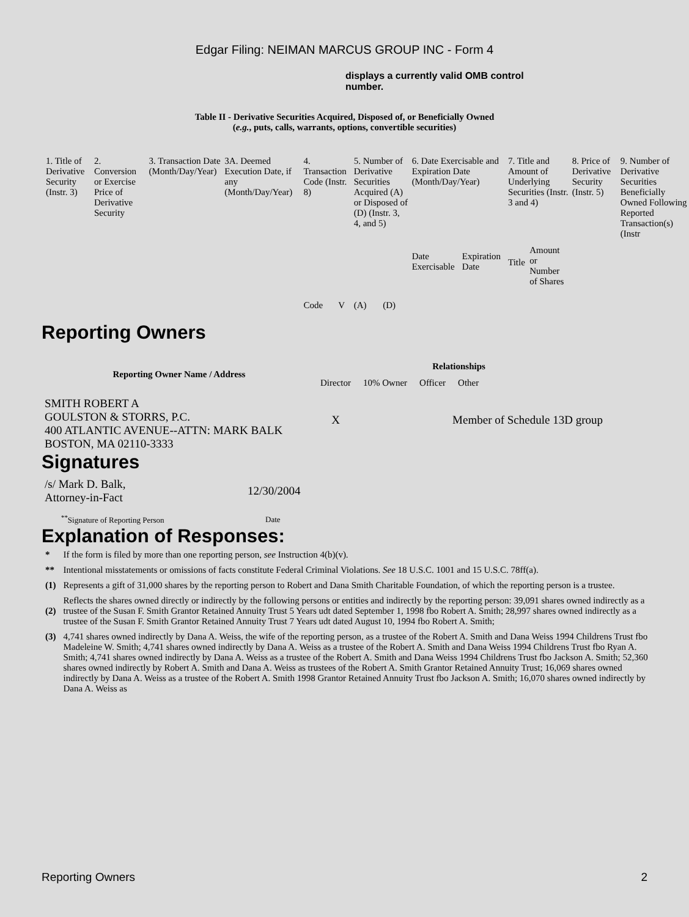Edgar Filing: NEIMAN MARCUS GROUP INC - Form 4
displays a currently valid OMB control number.
Table II - Derivative Securities Acquired, Disposed of, or Beneficially Owned
(e.g., puts, calls, warrants, options, convertible securities)
| 1. Title of Derivative Security (Instr. 3) | 2. Conversion or Exercise Price of Derivative Security | 3. Transaction Date (Month/Day/Year) | 3A. Deemed Execution Date, if any (Month/Day/Year) | 4. Transaction Code (Instr. 8) | | 5. Number of Derivative Securities Acquired (A) or Disposed of (D) (Instr. 3, 4, and 5) | | 6. Date Exercisable and Expiration Date (Month/Day/Year) | | 7. Title and Amount of Underlying Securities (Instr. 3 and 4) | | 8. Price of Derivative Security (Instr. 5) | 9. Number of Derivative Securities Beneficially Owned Following Reported Transaction(s) (Instr |
| | | | | Code | V | (A) | (D) | Date Exercisable | Expiration Date | Title | Amount or Number of Shares | | |
Reporting Owners
| Reporting Owner Name / Address | Relationships | | | |
| --- | --- | --- | --- | --- |
| | Director | 10% Owner | Officer | Other |
| SMITH ROBERT A GOULSTON & STORRS, P.C. 400 ATLANTIC AVENUE--ATTN: MARK BALK BOSTON, MA 02110-3333 | X | | | Member of Schedule 13D group |
Signatures
| /s/ Mark D. Balk, Attorney-in-Fact | 12/30/2004 |
| <sup>**</sup> Signature of Reporting Person | Date |
Explanation of Responses:
| * | If the form is filed by more than one reporting person, see Instruction 4(b)(v). |
| ** | Intentional misstatements or omissions of facts constitute Federal Criminal Violations. See 18 U.S.C. 1001 and 15 U.S.C. 78ff(a). |
| (1) | Represents a gift of 31,000 shares by the reporting person to Robert and Dana Smith Charitable Foundation, of which the reporting person is a trustee. |
| (2) | Reflects the shares owned directly or indirectly by the following persons or entities and indirectly by the reporting person: 39,091 shares owned indirectly as a trustee of the Susan F. Smith Grantor Retained Annuity Trust 5 Years udt dated September 1, 1998 fbo Robert A. Smith; 28,997 shares owned indirectly as a trustee of the Susan F. Smith Grantor Retained Annuity Trust 7 Years udt dated August 10, 1994 fbo Robert A. Smith; |
| (3) | 4,741 shares owned indirectly by Dana A. Weiss, the wife of the reporting person, as a trustee of the Robert A. Smith and Dana Weiss 1994 Childrens Trust fbo Madeleine W. Smith; 4,741 shares owned indirectly by Dana A. Weiss as a trustee of the Robert A. Smith and Dana Weiss 1994 Childrens Trust fbo Ryan A. Smith; 4,741 shares owned indirectly by Dana A. Weiss as a trustee of the Robert A. Smith and Dana Weiss 1994 Childrens Trust fbo Jackson A. Smith; 52,360 shares owned indirectly by Robert A. Smith and Dana A. Weiss as trustees of the Robert A. Smith Grantor Retained Annuity Trust; 16,069 shares owned indirectly by Dana A. Weiss as a trustee of the Robert A. Smith 1998 Grantor Retained Annuity Trust fbo Jackson A. Smith; 16,070 shares owned indirectly by Dana A. Weiss as |
Reporting Owners 2